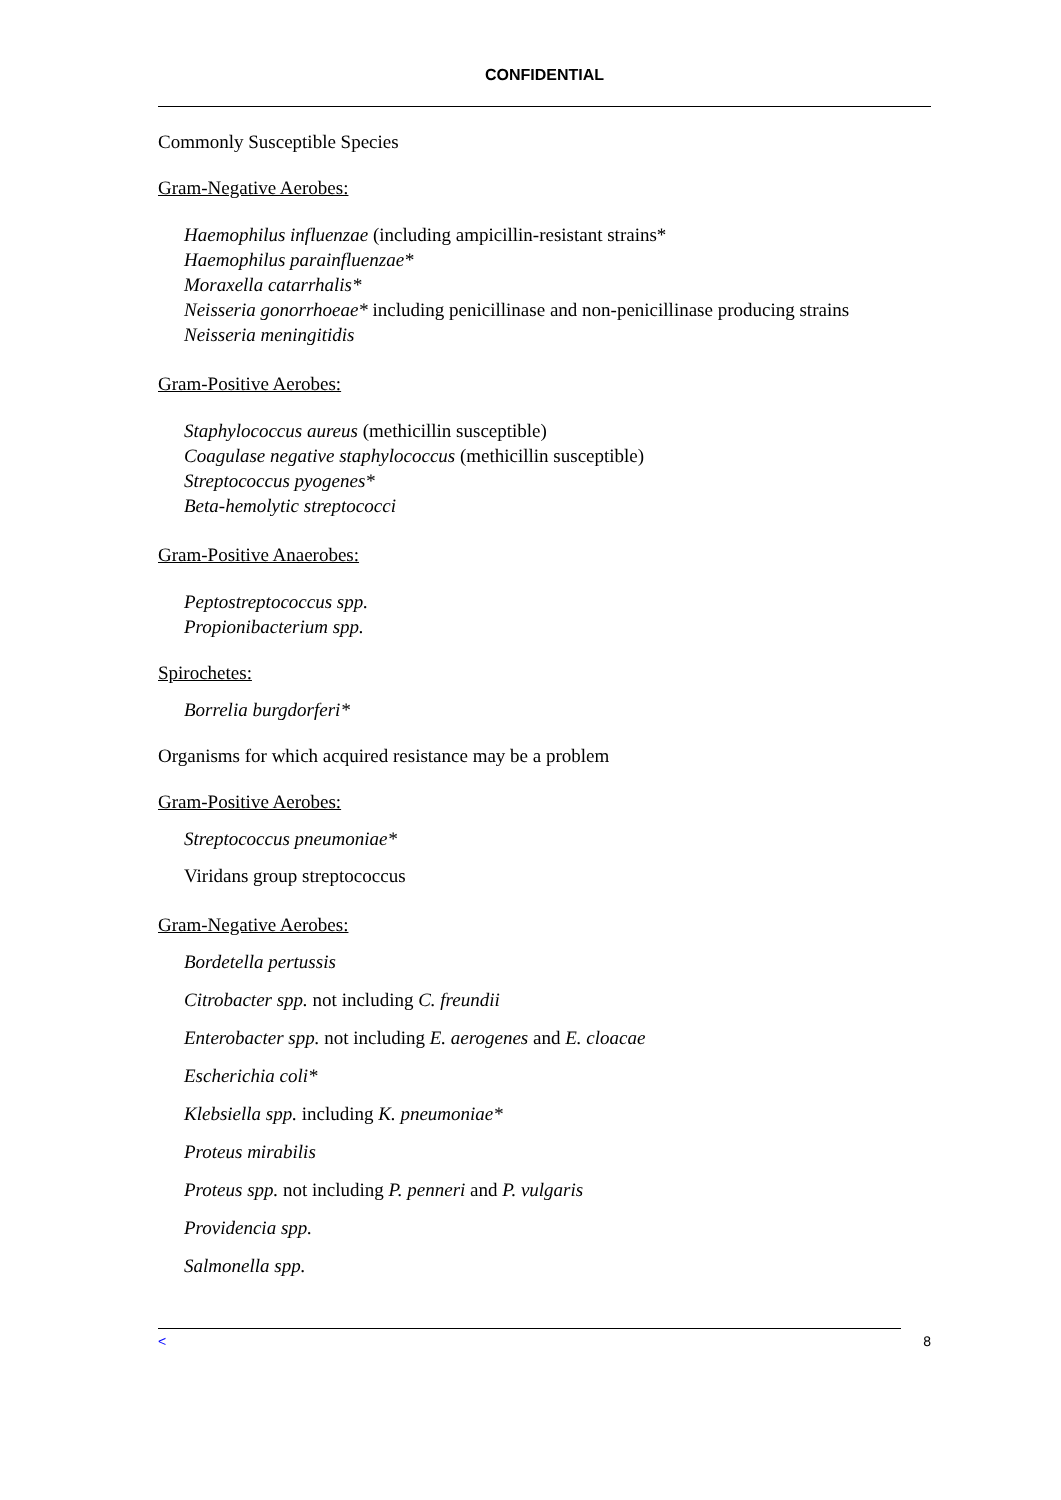CONFIDENTIAL
Commonly Susceptible Species
Gram-Negative Aerobes:
Haemophilus influenzae (including ampicillin-resistant strains*
Haemophilus parainfluenzae*
Moraxella catarrhalis*
Neisseria gonorrhoeae* including penicillinase and non-penicillinase producing strains
Neisseria meningitidis
Gram-Positive Aerobes:
Staphylococcus aureus (methicillin susceptible)
Coagulase negative staphylococcus (methicillin susceptible)
Streptococcus pyogenes*
Beta-hemolytic streptococci
Gram-Positive Anaerobes:
Peptostreptococcus spp.
Propionibacterium spp.
Spirochetes:
Borrelia burgdorferi*
Organisms for which acquired resistance may be a problem
Gram-Positive Aerobes:
Streptococcus pneumoniae*
Viridans group streptococcus
Gram-Negative Aerobes:
Bordetella pertussis
Citrobacter spp. not including C. freundii
Enterobacter spp. not including E. aerogenes and E. cloacae
Escherichia coli*
Klebsiella spp. including K. pneumoniae*
Proteus mirabilis
Proteus spp. not including P. penneri and P. vulgaris
Providencia spp.
Salmonella spp.
< 8